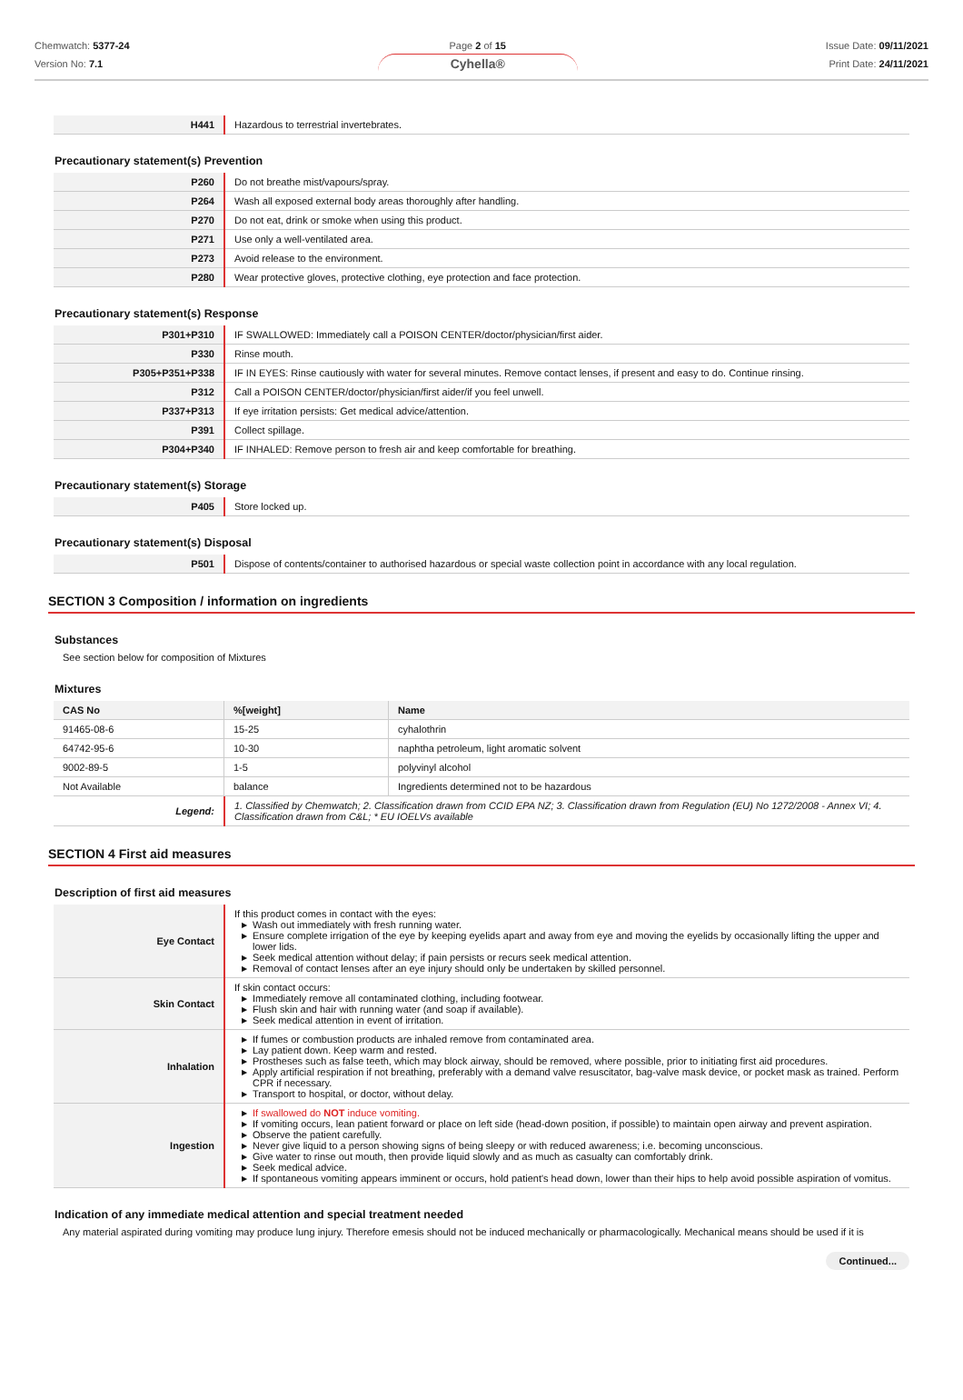Chemwatch: 5377-24
Version No: 7.1
Page 2 of 15
Cyhella®
Issue Date: 09/11/2021
Print Date: 24/11/2021
| H441 | Hazardous to terrestrial invertebrates. |
Precautionary statement(s) Prevention
| P260 | Do not breathe mist/vapours/spray. |
| P264 | Wash all exposed external body areas thoroughly after handling. |
| P270 | Do not eat, drink or smoke when using this product. |
| P271 | Use only a well-ventilated area. |
| P273 | Avoid release to the environment. |
| P280 | Wear protective gloves, protective clothing, eye protection and face protection. |
Precautionary statement(s) Response
| P301+P310 | IF SWALLOWED: Immediately call a POISON CENTER/doctor/physician/first aider. |
| P330 | Rinse mouth. |
| P305+P351+P338 | IF IN EYES: Rinse cautiously with water for several minutes. Remove contact lenses, if present and easy to do. Continue rinsing. |
| P312 | Call a POISON CENTER/doctor/physician/first aider/if you feel unwell. |
| P337+P313 | If eye irritation persists: Get medical advice/attention. |
| P391 | Collect spillage. |
| P304+P340 | IF INHALED: Remove person to fresh air and keep comfortable for breathing. |
Precautionary statement(s) Storage
| P405 | Store locked up. |
Precautionary statement(s) Disposal
| P501 | Dispose of contents/container to authorised hazardous or special waste collection point in accordance with any local regulation. |
SECTION 3 Composition / information on ingredients
Substances
See section below for composition of Mixtures
Mixtures
| CAS No | %[weight] | Name |
| --- | --- | --- |
| 91465-08-6 | 15-25 | cyhalothrin |
| 64742-95-6 | 10-30 | naphtha petroleum, light aromatic solvent |
| 9002-89-5 | 1-5 | polyvinyl alcohol |
| Not Available | balance | Ingredients determined not to be hazardous |
| Legend: | 1. Classified by Chemwatch; 2. Classification drawn from CCID EPA NZ; 3. Classification drawn from Regulation (EU) No 1272/2008 - Annex VI; 4. Classification drawn from C&L; * EU IOELVs available |
SECTION 4 First aid measures
Description of first aid measures
| Eye Contact | If this product comes in contact with the eyes: ▶ Wash out immediately with fresh running water. ▶ Ensure complete irrigation of the eye by keeping eyelids apart and away from eye and moving the eyelids by occasionally lifting the upper and lower lids. ▶ Seek medical attention without delay; if pain persists or recurs seek medical attention. ▶ Removal of contact lenses after an eye injury should only be undertaken by skilled personnel. |
| Skin Contact | If skin contact occurs: ▶ Immediately remove all contaminated clothing, including footwear. ▶ Flush skin and hair with running water (and soap if available). ▶ Seek medical attention in event of irritation. |
| Inhalation | ▶ If fumes or combustion products are inhaled remove from contaminated area. ▶ Lay patient down. Keep warm and rested. ▶ Prostheses such as false teeth, which may block airway, should be removed, where possible, prior to initiating first aid procedures. ▶ Apply artificial respiration if not breathing, preferably with a demand valve resuscitator, bag-valve mask device, or pocket mask as trained. Perform CPR if necessary. ▶ Transport to hospital, or doctor, without delay. |
| Ingestion | ▶ If swallowed do NOT induce vomiting. ▶ If vomiting occurs, lean patient forward or place on left side (head-down position, if possible) to maintain open airway and prevent aspiration. ▶ Observe the patient carefully. ▶ Never give liquid to a person showing signs of being sleepy or with reduced awareness; i.e. becoming unconscious. ▶ Give water to rinse out mouth, then provide liquid slowly and as much as casualty can comfortably drink. ▶ Seek medical advice. ▶ If spontaneous vomiting appears imminent or occurs, hold patient's head down, lower than their hips to help avoid possible aspiration of vomitus. |
Indication of any immediate medical attention and special treatment needed
Any material aspirated during vomiting may produce lung injury. Therefore emesis should not be induced mechanically or pharmacologically. Mechanical means should be used if it is
Continued...